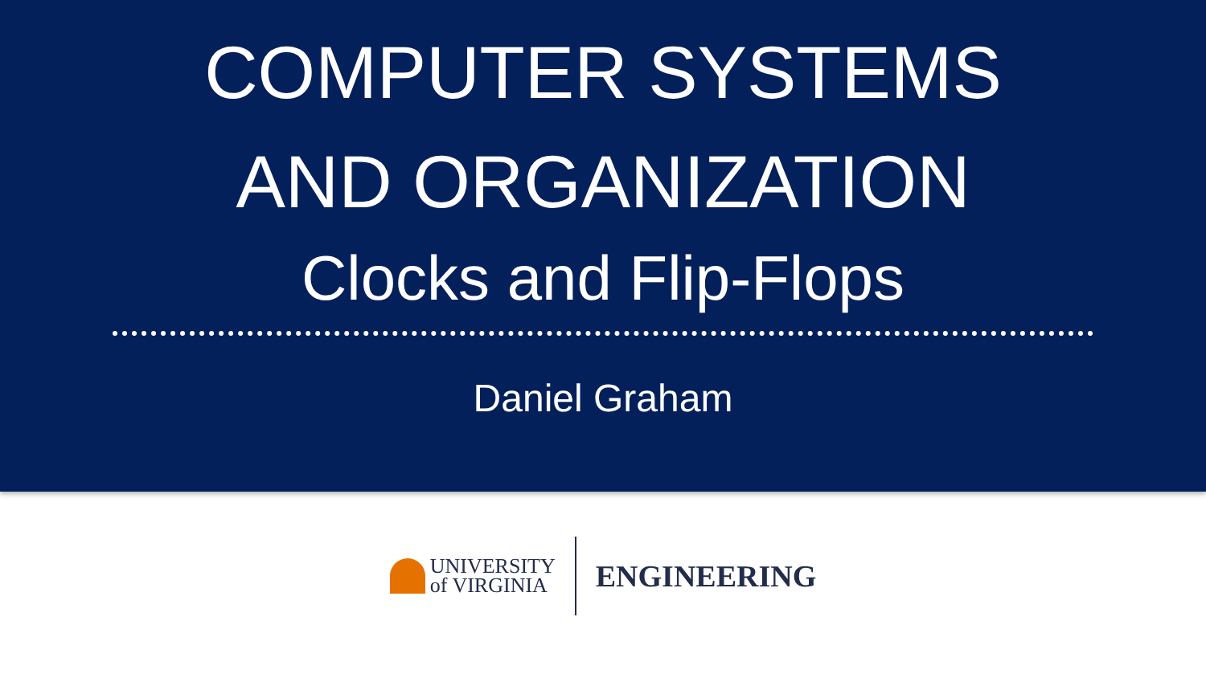COMPUTER SYSTEMS
AND ORGANIZATION
Clocks and Flip-Flops
Daniel Graham
UNIVERSITY
of VIRGINIA
ENGINEERING